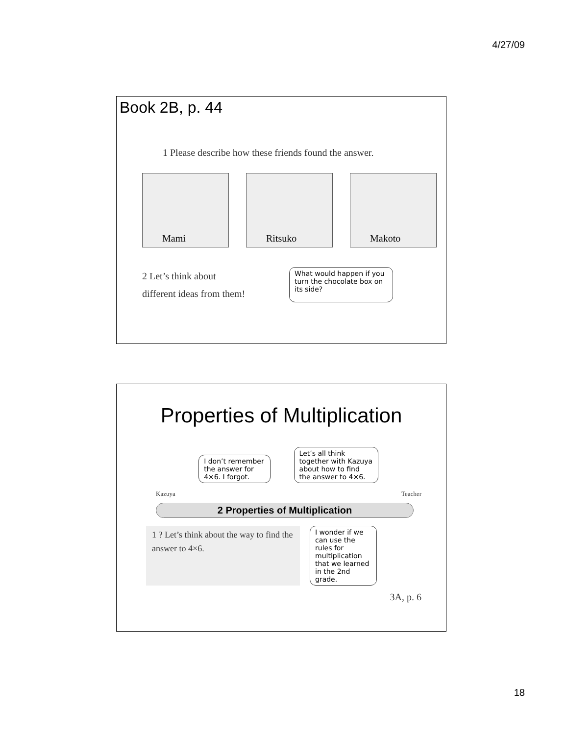4/27/09
Book 2B, p. 44
1 Please describe how these friends found the answer.
Mami
Ritsuko
Makoto
2 Let’s think about
different ideas from them!
What would happen if you turn the chocolate box on its side?
Properties of Multiplication
Kazuya
I don’t remember the answer for 4×6. I forgot.
Let’s all think together with Kazuya about how to find the answer to 4×6.
Teacher
2 Properties of Multiplication
1 ? Let’s think about the way to find the answer to 4×6.
I wonder if we can use the rules for multiplication that we learned in the 2nd grade.
3A, p. 6
18